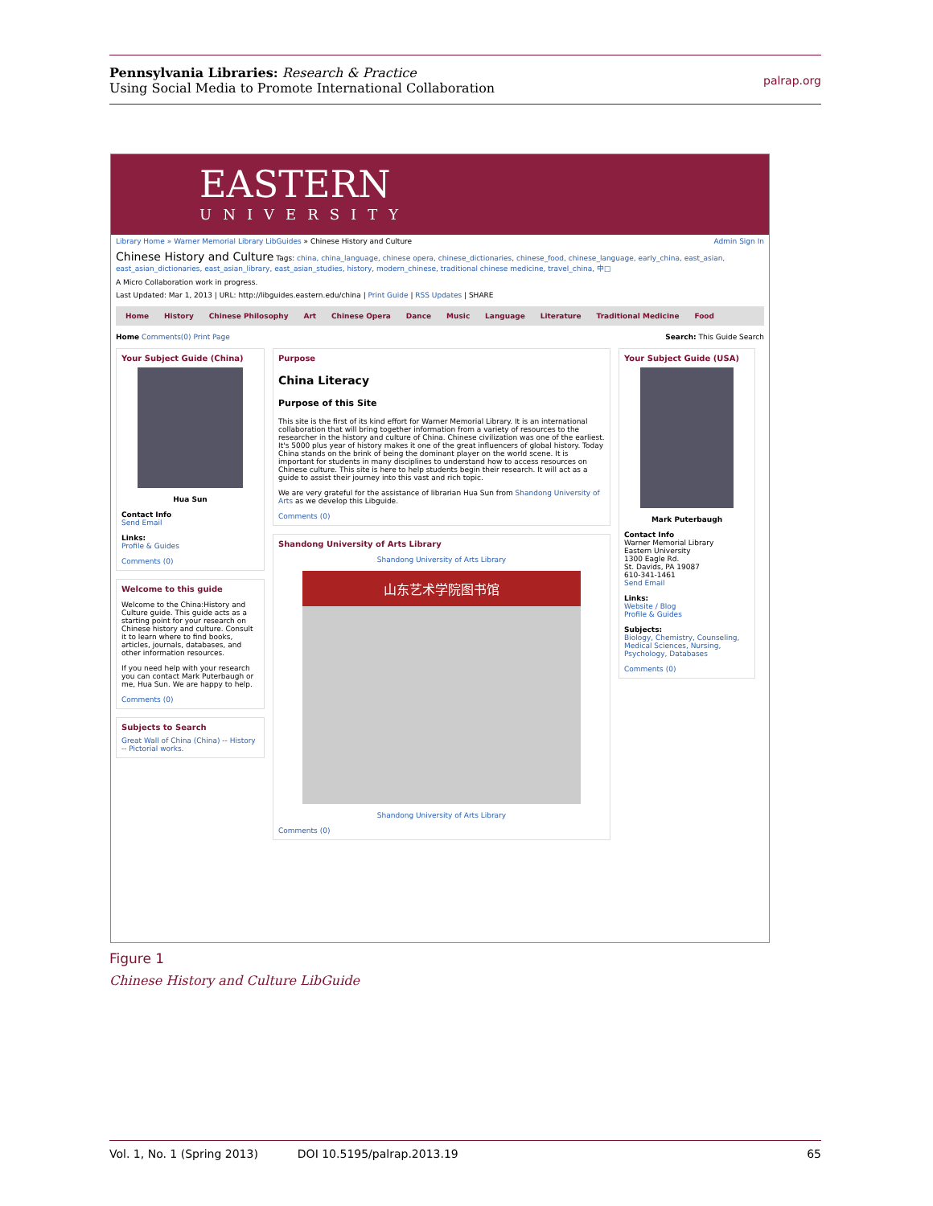Pennsylvania Libraries: Research & Practice
Using Social Media to Promote International Collaboration
palrap.org
EASTERN
UNIVERSITY
Library Home » Warner Memorial Library LibGuides » Chinese History and Culture Admin Sign In
Chinese History and Culture Tags: china, china_language, chinese opera, chinese_dictionaries, chinese_food, chinese_language, early_china, east_asian, east_asian_dictionaries, east_asian_library, east_asian_studies, history, modern_chinese, traditional chinese medicine, travel_china, 中□
A Micro Collaboration work in progress.
Last Updated: Mar 1, 2013 | URL: http://libguides.eastern.edu/china | Print Guide | RSS Updates | SHARE
Home History Chinese Philosophy Art Chinese Opera Dance Music Language Literature Traditional Medicine Food
Home Comments(0) Print Page Search: This Guide Search
Your Subject Guide (China)
Hua Sun
Contact Info
Send Email
Links:
Profile & Guides
Comments (0)
Welcome to this guide
Welcome to the China:History and Culture guide. This guide acts as a starting point for your research on Chinese history and culture. Consult it to learn where to find books, articles, journals, databases, and other information resources.
If you need help with your research you can contact Mark Puterbaugh or me, Hua Sun. We are happy to help.
Comments (0)
Subjects to Search
Great Wall of China (China) -- History -- Pictorial works.
Purpose
China Literacy
Purpose of this Site
This site is the first of its kind effort for Warner Memorial Library. It is an international collaboration that will bring together information from a variety of resources to the researcher in the history and culture of China. Chinese civilization was one of the earliest. It's 5000 plus year of history makes it one of the great influencers of global history. Today China stands on the brink of being the dominant player on the world scene. It is important for students in many disciplines to understand how to access resources on Chinese culture. This site is here to help students begin their research. It will act as a guide to assist their journey into this vast and rich topic.
We are very grateful for the assistance of librarian Hua Sun from Shandong University of Arts as we develop this Libguide.
Comments (0)
Shandong University of Arts Library
Shandong University of Arts Library
山东艺术学院图书馆
Shandong University of Arts Library
Comments (0)
Your Subject Guide (USA)
Mark Puterbaugh
Contact Info
Warner Memorial Library
Eastern University
1300 Eagle Rd.
St. Davids, PA 19087
610-341-1461
Send Email
Links:
Website / Blog
Profile & Guides
Subjects:
Biology, Chemistry, Counseling, Medical Sciences, Nursing, Psychology, Databases
Comments (0)
Figure 1
Chinese History and Culture LibGuide
Vol. 1, No. 1 (Spring 2013) DOI 10.5195/palrap.2013.19 65